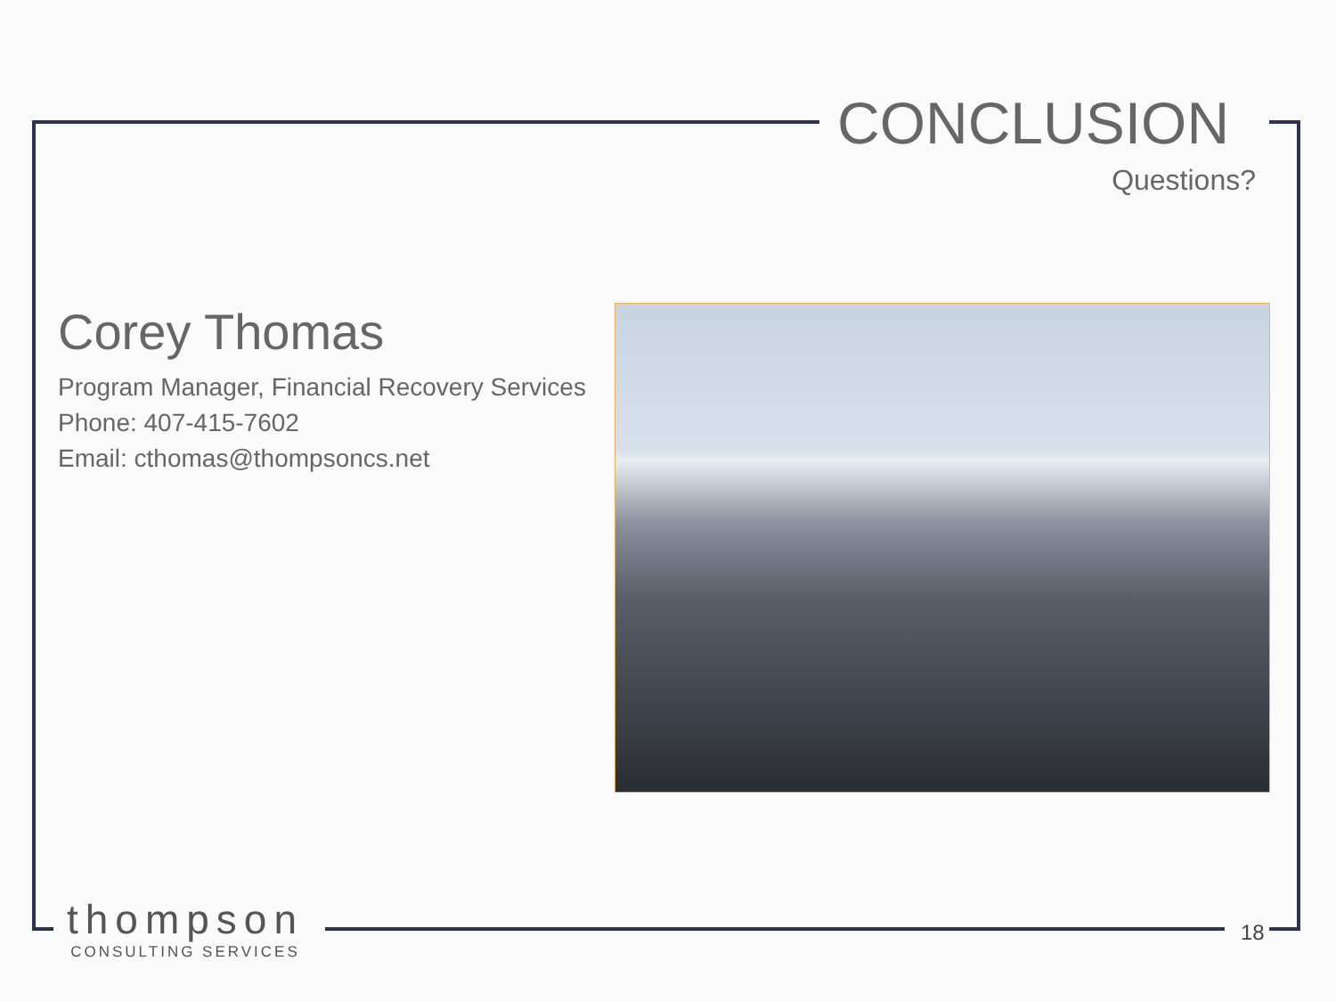CONCLUSION
Questions?
Corey Thomas
Program Manager, Financial Recovery Services
Phone: 407-415-7602
Email: cthomas@thompsoncs.net
thompson
CONSULTING SERVICES
18